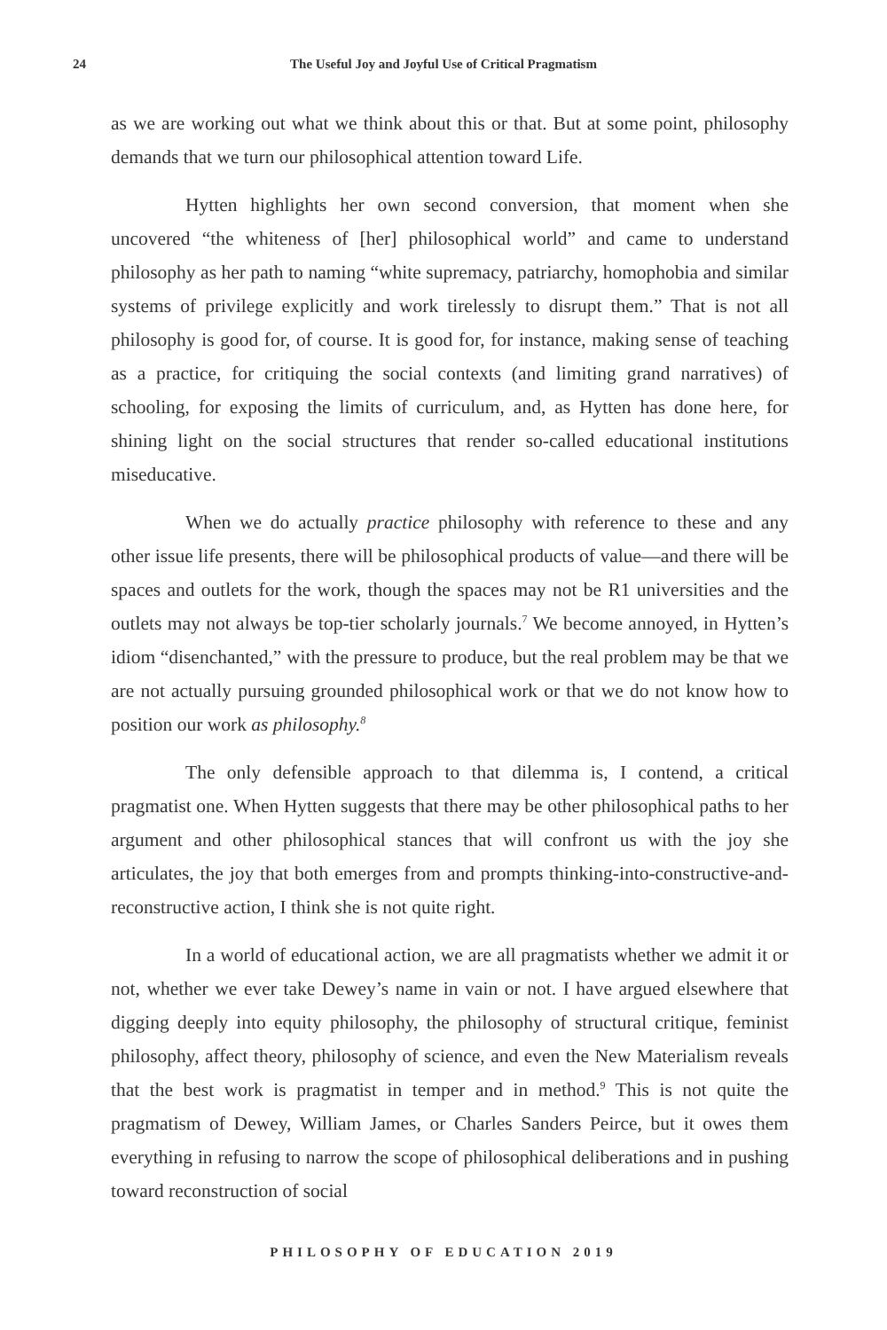24
The Useful Joy and Joyful Use of Critical Pragmatism
as we are working out what we think about this or that. But at some point, philosophy demands that we turn our philosophical attention toward Life.
Hytten highlights her own second conversion, that moment when she uncovered “the whiteness of [her] philosophical world” and came to understand philosophy as her path to naming “white supremacy, patriarchy, homophobia and similar systems of privilege explicitly and work tirelessly to disrupt them.” That is not all philosophy is good for, of course. It is good for, for instance, making sense of teaching as a practice, for critiquing the social contexts (and limiting grand narratives) of schooling, for exposing the limits of curriculum, and, as Hytten has done here, for shining light on the social structures that render so-called educational institutions miseducative.
When we do actually practice philosophy with reference to these and any other issue life presents, there will be philosophical products of value—and there will be spaces and outlets for the work, though the spaces may not be R1 universities and the outlets may not always be top-tier scholarly journals.<sup>7</sup> We become annoyed, in Hytten’s idiom “disenchanted,” with the pressure to produce, but the real problem may be that we are not actually pursuing grounded philosophical work or that we do not know how to position our work as philosophy.<sup>8</sup>
The only defensible approach to that dilemma is, I contend, a critical pragmatist one. When Hytten suggests that there may be other philosophical paths to her argument and other philosophical stances that will confront us with the joy she articulates, the joy that both emerges from and prompts thinking-into-constructive-and-reconstructive action, I think she is not quite right.
In a world of educational action, we are all pragmatists whether we admit it or not, whether we ever take Dewey’s name in vain or not. I have argued elsewhere that digging deeply into equity philosophy, the philosophy of structural critique, feminist philosophy, affect theory, philosophy of science, and even the New Materialism reveals that the best work is pragmatist in temper and in method.<sup>9</sup> This is not quite the pragmatism of Dewey, William James, or Charles Sanders Peirce, but it owes them everything in refusing to narrow the scope of philosophical deliberations and in pushing toward reconstruction of social
PHILOSOPHY OF EDUCATION 2019